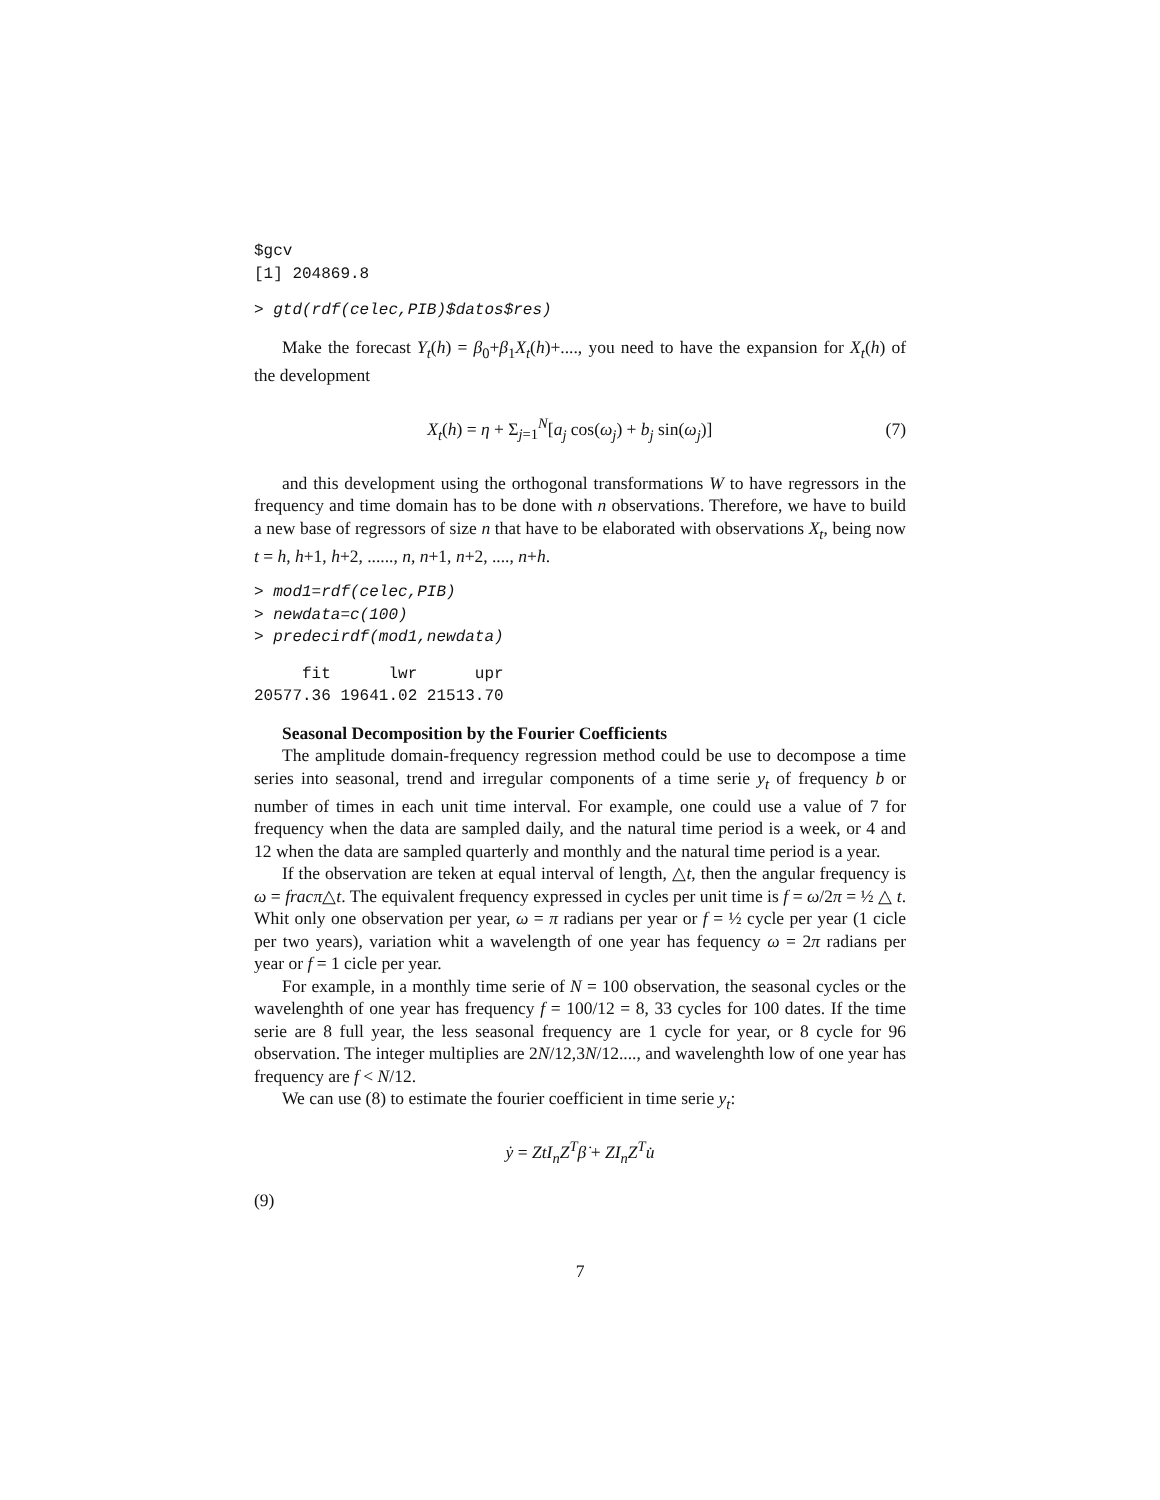$gcv
[1] 204869.8
> gtd(rdf(celec,PIB)$datos$res)
Make the forecast Y<sub>t</sub>(h) = β<sub>0</sub>+β<sub>1</sub>X<sub>t</sub>(h)+...., you need to have the expansion for X<sub>t</sub>(h) of the development
X<sub>t</sub>(h) = η + Σ<sub>j=1</sub><sup>N</sup>[a<sub>j</sub> cos(ω<sub>j</sub>) + b<sub>j</sub> sin(ω<sub>j</sub>)] (7)
and this development using the orthogonal transformations W to have regressors in the frequency and time domain has to be done with n observations. Therefore, we have to build a new base of regressors of size n that have to be elaborated with observations X<sub>t</sub>, being now t = h, h+1, h+2, ......, n, n+1, n+2, ...., n+h.
> mod1=rdf(celec,PIB)
> newdata=c(100)
> predecirdf(mod1,newdata)
     fit      lwr      upr
20577.36 19641.02 21513.70
Seasonal Decomposition by the Fourier Coefficients
The amplitude domain-frequency regression method could be use to decompose a time series into seasonal, trend and irregular components of a time serie y<sub>t</sub> of frequency b or number of times in each unit time interval. For example, one could use a value of 7 for frequency when the data are sampled daily, and the natural time period is a week, or 4 and 12 when the data are sampled quarterly and monthly and the natural time period is a year.
If the observation are teken at equal interval of length, △t, then the angular frequency is ω = fracπ△t. The equivalent frequency expressed in cycles per unit time is f = ω/2π = ½ △ t. Whit only one observation per year, ω = π radians per year or f = ½ cycle per year (1 cicle per two years), variation whit a wavelength of one year has fequency ω = 2π radians per year or f = 1 cicle per year.
For example, in a monthly time serie of N = 100 observation, the seasonal cycles or the wavelenghth of one year has frequency f = 100/12 = 8, 33 cycles for 100 dates. If the time serie are 8 full year, the less seasonal frequency are 1 cycle for year, or 8 cycle for 96 observation. The integer multiplies are 2N/12,3N/12...., and wavelenghth low of one year has frequency are f < N/12.
We can use (8) to estimate the fourier coefficient in time serie y<sub>t</sub>:
ẏ = ZtI<sub>n</sub>Z<sup>T</sup> β̇ + ZI<sub>n</sub>Z<sup>T</sup> u̇
(9)
7